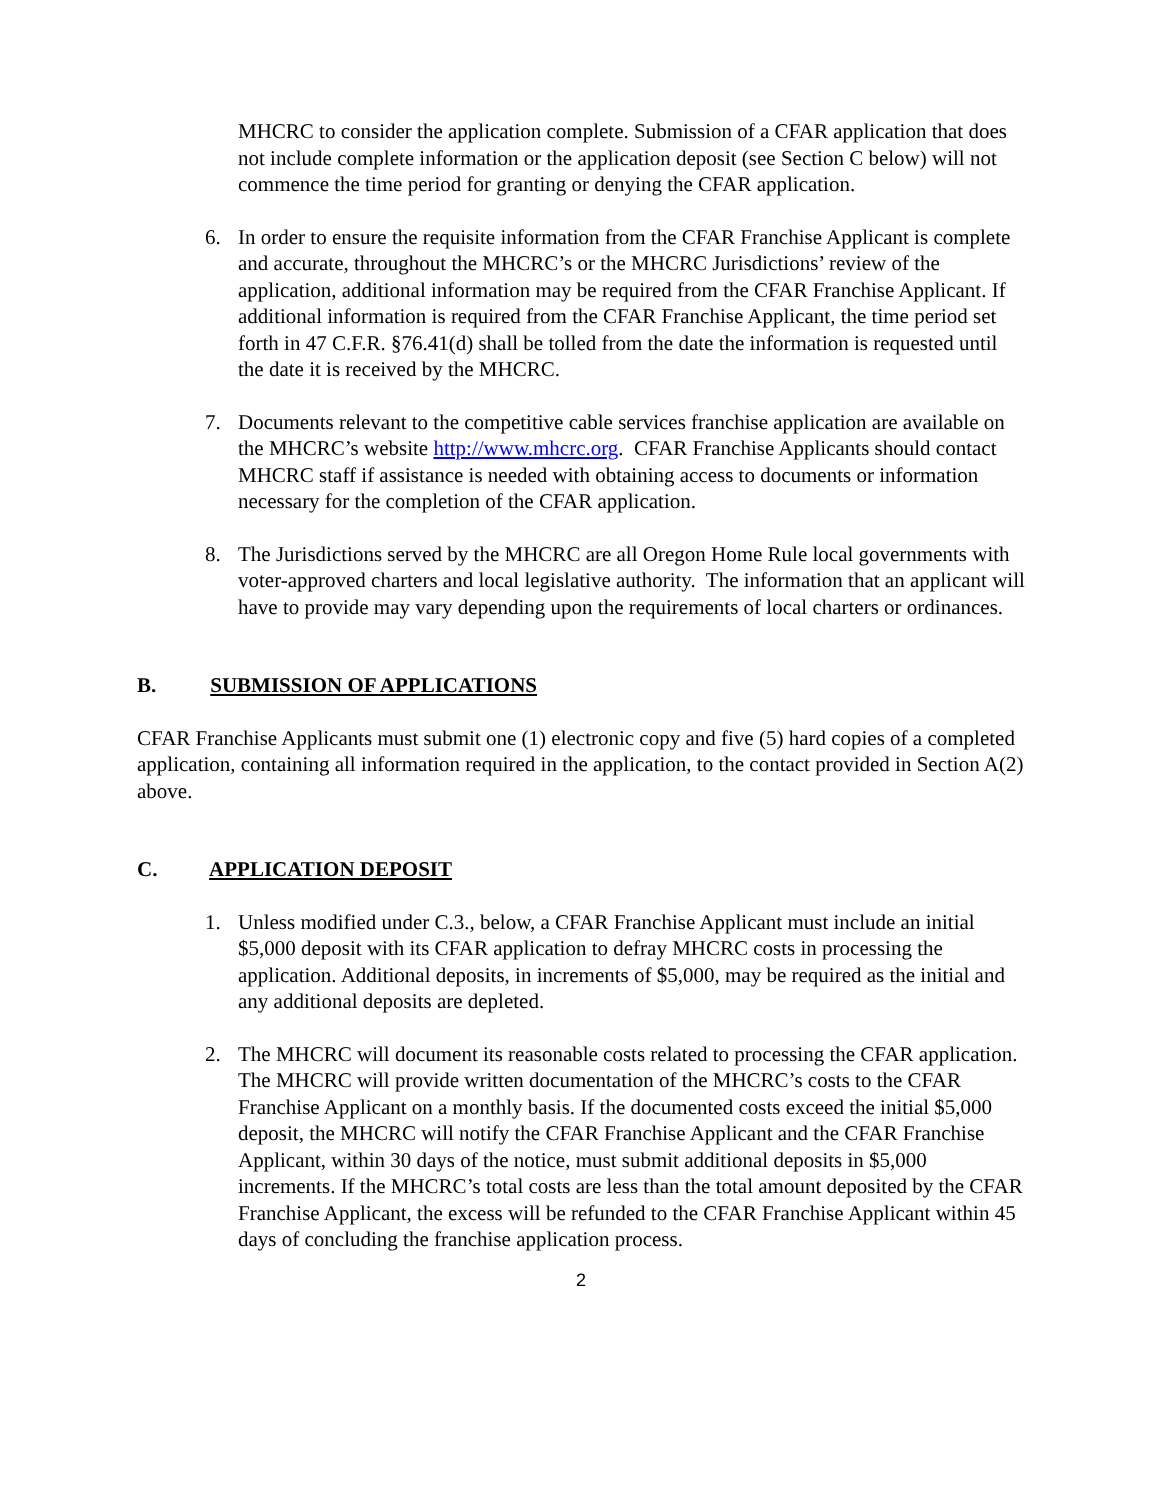MHCRC to consider the application complete. Submission of a CFAR application that does not include complete information or the application deposit (see Section C below) will not commence the time period for granting or denying the CFAR application.
6. In order to ensure the requisite information from the CFAR Franchise Applicant is complete and accurate, throughout the MHCRC’s or the MHCRC Jurisdictions’ review of the application, additional information may be required from the CFAR Franchise Applicant. If additional information is required from the CFAR Franchise Applicant, the time period set forth in 47 C.F.R. §76.41(d) shall be tolled from the date the information is requested until the date it is received by the MHCRC.
7. Documents relevant to the competitive cable services franchise application are available on the MHCRC’s website http://www.mhcrc.org. CFAR Franchise Applicants should contact MHCRC staff if assistance is needed with obtaining access to documents or information necessary for the completion of the CFAR application.
8. The Jurisdictions served by the MHCRC are all Oregon Home Rule local governments with voter-approved charters and local legislative authority. The information that an applicant will have to provide may vary depending upon the requirements of local charters or ordinances.
B. SUBMISSION OF APPLICATIONS
CFAR Franchise Applicants must submit one (1) electronic copy and five (5) hard copies of a completed application, containing all information required in the application, to the contact provided in Section A(2) above.
C. APPLICATION DEPOSIT
1. Unless modified under C.3., below, a CFAR Franchise Applicant must include an initial $5,000 deposit with its CFAR application to defray MHCRC costs in processing the application. Additional deposits, in increments of $5,000, may be required as the initial and any additional deposits are depleted.
2. The MHCRC will document its reasonable costs related to processing the CFAR application. The MHCRC will provide written documentation of the MHCRC’s costs to the CFAR Franchise Applicant on a monthly basis. If the documented costs exceed the initial $5,000 deposit, the MHCRC will notify the CFAR Franchise Applicant and the CFAR Franchise Applicant, within 30 days of the notice, must submit additional deposits in $5,000 increments. If the MHCRC’s total costs are less than the total amount deposited by the CFAR Franchise Applicant, the excess will be refunded to the CFAR Franchise Applicant within 45 days of concluding the franchise application process.
2